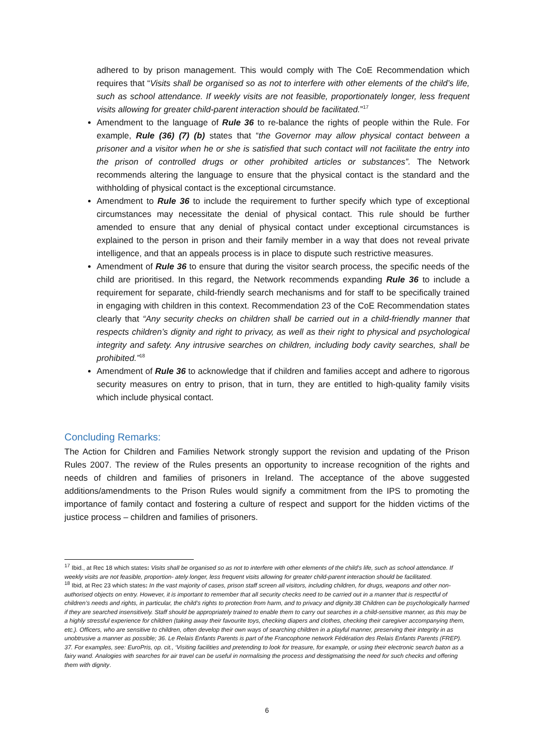adhered to by prison management. This would comply with The CoE Recommendation which requires that “Visits shall be organised so as not to interfere with other elements of the child’s life, such as school attendance. If weekly visits are not feasible, proportionately longer, less frequent visits allowing for greater child-parent interaction should be facilitated.”<sup>17</sup>
Amendment to the language of Rule 36 to re-balance the rights of people within the Rule. For example, Rule (36) (7) (b) states that “the Governor may allow physical contact between a prisoner and a visitor when he or she is satisfied that such contact will not facilitate the entry into the prison of controlled drugs or other prohibited articles or substances”. The Network recommends altering the language to ensure that the physical contact is the standard and the withholding of physical contact is the exceptional circumstance.
Amendment to Rule 36 to include the requirement to further specify which type of exceptional circumstances may necessitate the denial of physical contact. This rule should be further amended to ensure that any denial of physical contact under exceptional circumstances is explained to the person in prison and their family member in a way that does not reveal private intelligence, and that an appeals process is in place to dispute such restrictive measures.
Amendment of Rule 36 to ensure that during the visitor search process, the specific needs of the child are prioritised. In this regard, the Network recommends expanding Rule 36 to include a requirement for separate, child-friendly search mechanisms and for staff to be specifically trained in engaging with children in this context. Recommendation 23 of the CoE Recommendation states clearly that “Any security checks on children shall be carried out in a child-friendly manner that respects children’s dignity and right to privacy, as well as their right to physical and psychological integrity and safety. Any intrusive searches on children, including body cavity searches, shall be prohibited.”<sup>18</sup>
Amendment of Rule 36 to acknowledge that if children and families accept and adhere to rigorous security measures on entry to prison, that in turn, they are entitled to high-quality family visits which include physical contact.
Concluding Remarks:
The Action for Children and Families Network strongly support the revision and updating of the Prison Rules 2007. The review of the Rules presents an opportunity to increase recognition of the rights and needs of children and families of prisoners in Ireland. The acceptance of the above suggested additions/amendments to the Prison Rules would signify a commitment from the IPS to promoting the importance of family contact and fostering a culture of respect and support for the hidden victims of the justice process – children and families of prisoners.
<sup>17</sup> Ibid., at Rec 18 which states: Visits shall be organised so as not to interfere with other elements of the child’s life, such as school attendance. If weekly visits are not feasible, proportion- ately longer, less frequent visits allowing for greater child-parent interaction should be facilitated.
<sup>18</sup> Ibid, at Rec 23 which states: In the vast majority of cases, prison staff screen all visitors, including children, for drugs, weapons and other non-authorised objects on entry. However, it is important to remember that all security checks need to be carried out in a manner that is respectful of children’s needs and rights, in particular, the child’s rights to protection from harm, and to privacy and dignity.38 Children can be psychologically harmed if they are searched insensitively. Staff should be appropriately trained to enable them to carry out searches in a child-sensitive manner, as this may be a highly stressful experience for children (taking away their favourite toys, checking diapers and clothes, checking their caregiver accompanying them, etc.). Officers, who are sensitive to children, often develop their own ways of searching children in a playful manner, preserving their integrity in as unobtrusive a manner as possible; 36. Le Relais Enfants Parents is part of the Francophone network Fédération des Relais Enfants Parents (FREP). 37. For examples, see: EuroPris, op. cit., ‘Visiting facilities and pretending to look for treasure, for example, or using their electronic search baton as a fairy wand. Analogies with searches for air travel can be useful in normalising the process and destigmatising the need for such checks and offering them with dignity.
6